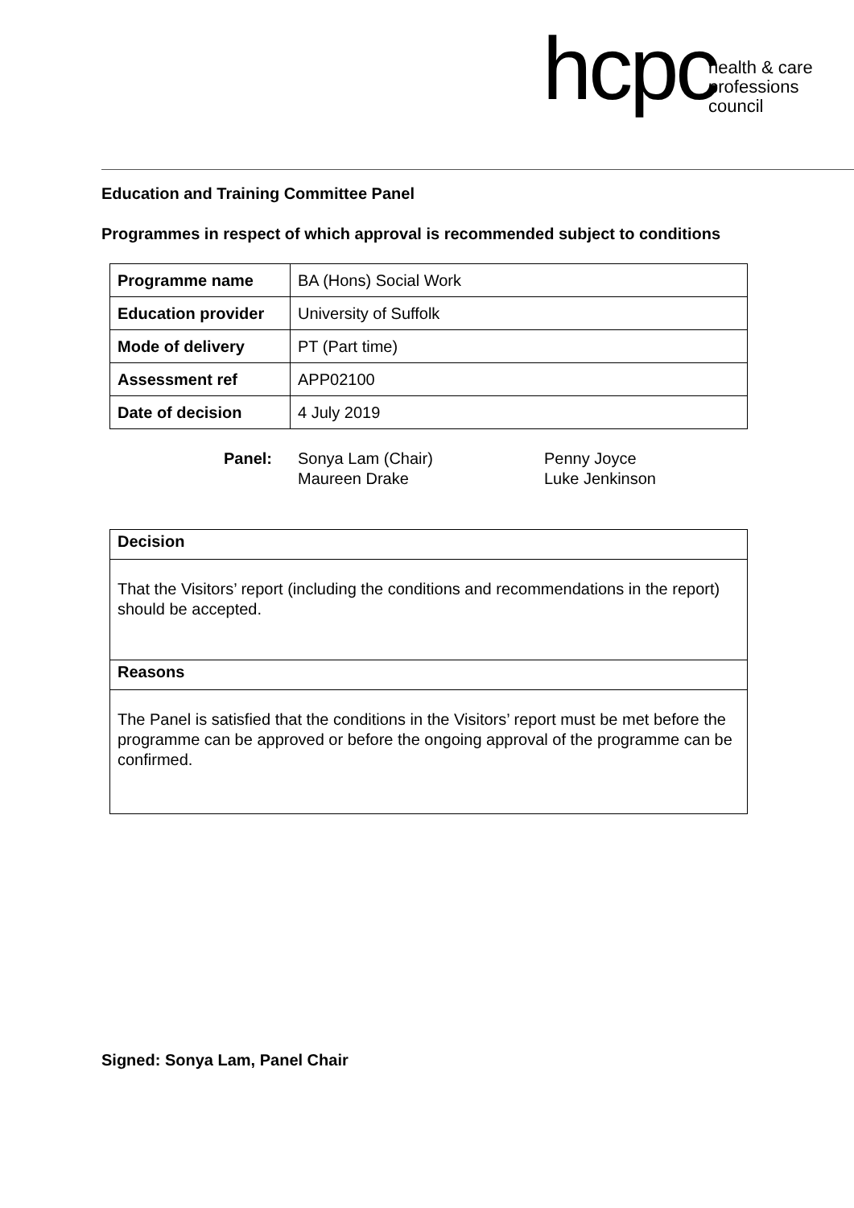hcpc health & care
professions
council
Education and Training Committee Panel
Programmes in respect of which approval is recommended subject to conditions
| Programme name | BA (Hons) Social Work |
| Education provider | University of Suffolk |
| Mode of delivery | PT (Part time) |
| Assessment ref | APP02100 |
| Date of decision | 4 July 2019 |
Panel: Sonya Lam (Chair)
Maureen Drake
Penny Joyce
Luke Jenkinson
Decision
That the Visitors’ report (including the conditions and recommendations in the report) should be accepted.
Reasons
The Panel is satisfied that the conditions in the Visitors’ report must be met before the programme can be approved or before the ongoing approval of the programme can be confirmed.
Signed: Sonya Lam, Panel Chair